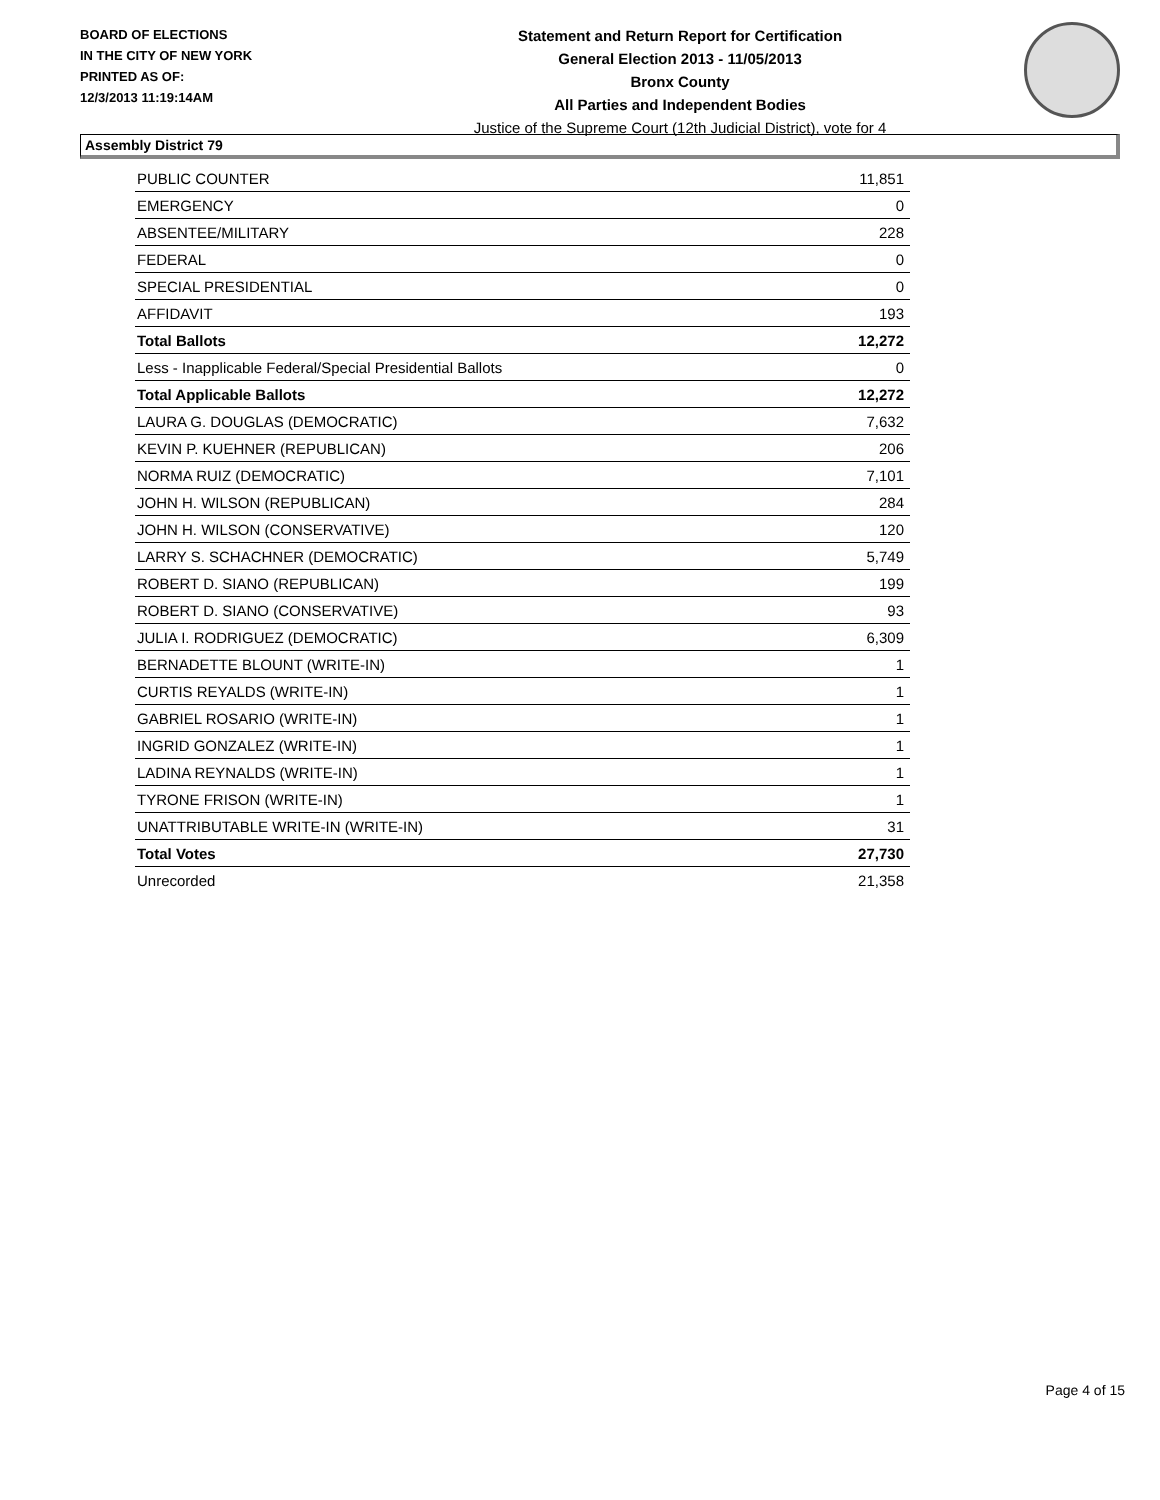BOARD OF ELECTIONS
IN THE CITY OF NEW YORK
PRINTED AS OF:
12/3/2013 11:19:14AM
Statement and Return Report for Certification
General Election 2013 - 11/05/2013
Bronx County
All Parties and Independent Bodies
Justice of the Supreme Court (12th Judicial District), vote for 4
Assembly District 79
| PUBLIC COUNTER | 11,851 |
| EMERGENCY | 0 |
| ABSENTEE/MILITARY | 228 |
| FEDERAL | 0 |
| SPECIAL PRESIDENTIAL | 0 |
| AFFIDAVIT | 193 |
| Total Ballots | 12,272 |
| Less - Inapplicable Federal/Special Presidential Ballots | 0 |
| Total Applicable Ballots | 12,272 |
| LAURA G. DOUGLAS (DEMOCRATIC) | 7,632 |
| KEVIN P. KUEHNER (REPUBLICAN) | 206 |
| NORMA RUIZ (DEMOCRATIC) | 7,101 |
| JOHN H. WILSON (REPUBLICAN) | 284 |
| JOHN H. WILSON (CONSERVATIVE) | 120 |
| LARRY S. SCHACHNER (DEMOCRATIC) | 5,749 |
| ROBERT D. SIANO (REPUBLICAN) | 199 |
| ROBERT D. SIANO (CONSERVATIVE) | 93 |
| JULIA I. RODRIGUEZ (DEMOCRATIC) | 6,309 |
| BERNADETTE BLOUNT (WRITE-IN) | 1 |
| CURTIS REYALDS (WRITE-IN) | 1 |
| GABRIEL ROSARIO (WRITE-IN) | 1 |
| INGRID GONZALEZ (WRITE-IN) | 1 |
| LADINA REYNALDS (WRITE-IN) | 1 |
| TYRONE FRISON (WRITE-IN) | 1 |
| UNATTRIBUTABLE WRITE-IN (WRITE-IN) | 31 |
| Total Votes | 27,730 |
| Unrecorded | 21,358 |
Page 4 of 15